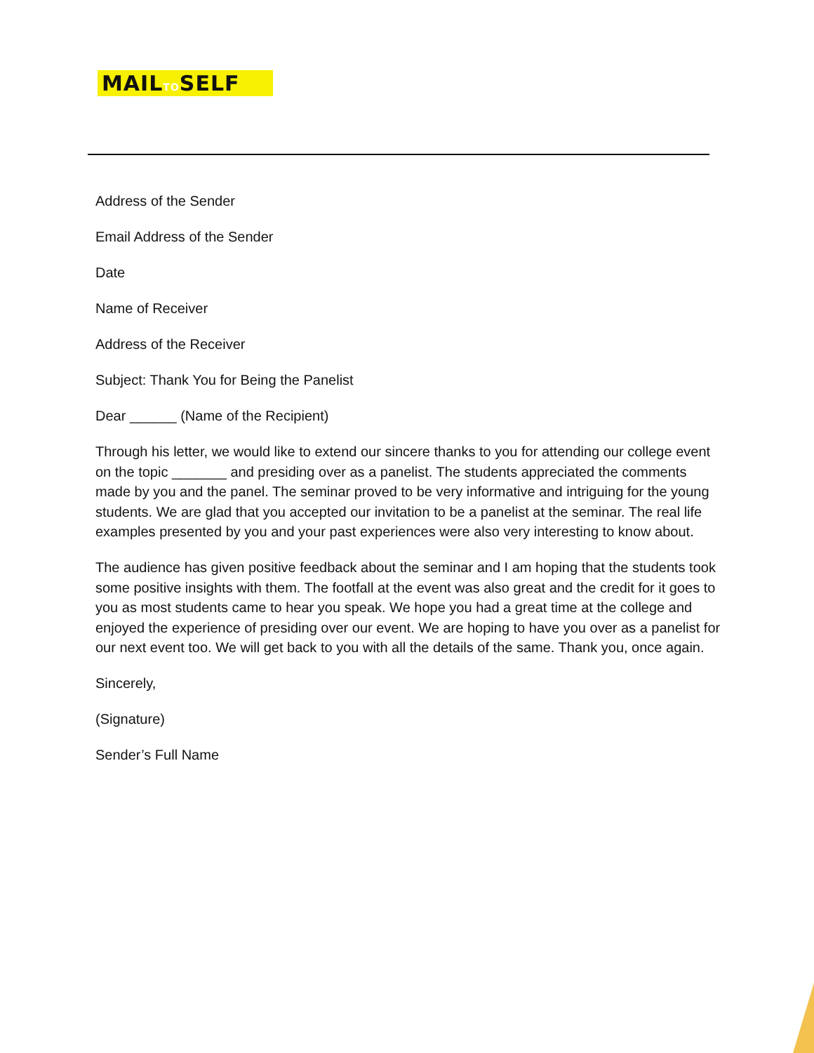MAILTOSELF
Address of the Sender
Email Address of the Sender
Date
Name of Receiver
Address of the Receiver
Subject: Thank You for Being the Panelist
Dear ______ (Name of the Recipient)
Through his letter, we would like to extend our sincere thanks to you for attending our college event on the topic _______ and presiding over as a panelist. The students appreciated the comments made by you and the panel. The seminar proved to be very informative and intriguing for the young students. We are glad that you accepted our invitation to be a panelist at the seminar. The real life examples presented by you and your past experiences were also very interesting to know about.
The audience has given positive feedback about the seminar and I am hoping that the students took some positive insights with them. The footfall at the event was also great and the credit for it goes to you as most students came to hear you speak. We hope you had a great time at the college and enjoyed the experience of presiding over our event. We are hoping to have you over as a panelist for our next event too. We will get back to you with all the details of the same. Thank you, once again.
Sincerely,
(Signature)
Sender’s Full Name